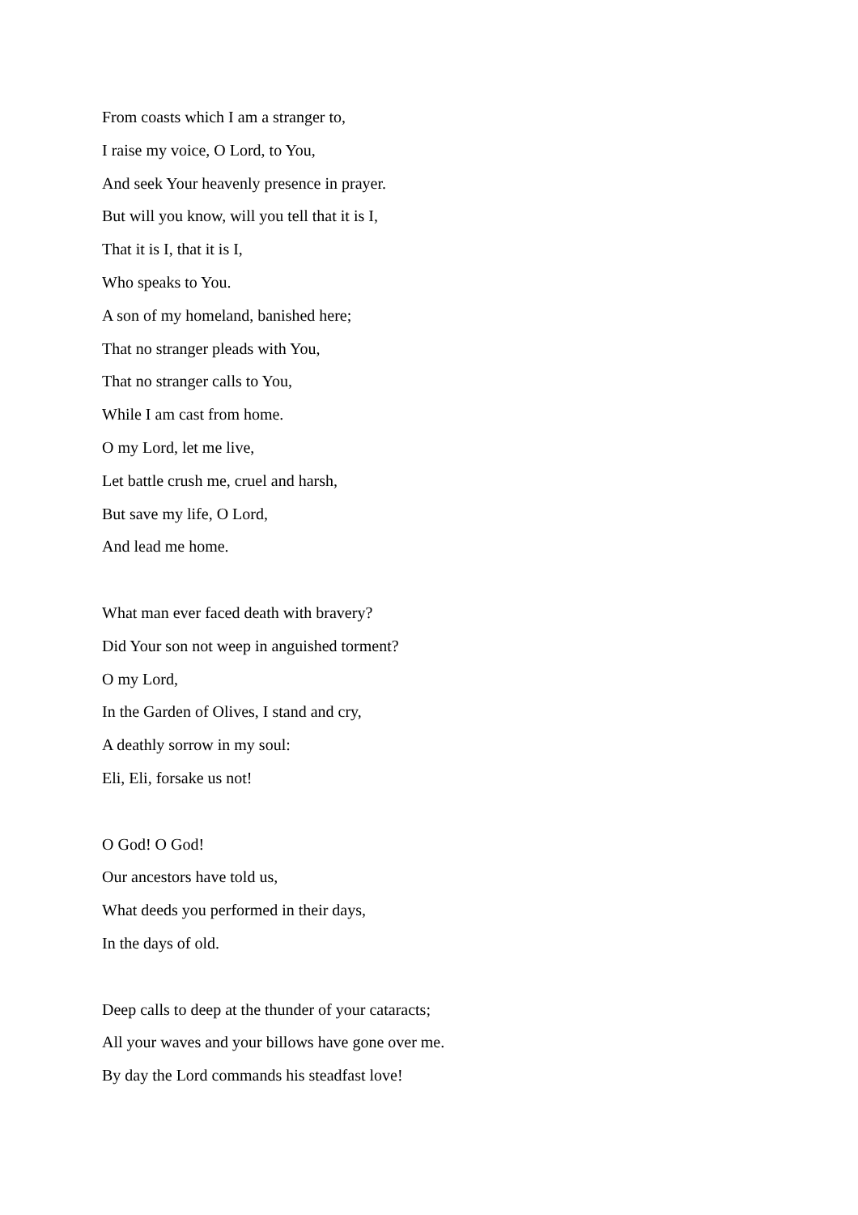From coasts which I am a stranger to,
I raise my voice, O Lord, to You,
And seek Your heavenly presence in prayer.
But will you know, will you tell that it is I,
That it is I, that it is I,
Who speaks to You.
A son of my homeland, banished here;
That no stranger pleads with You,
That no stranger calls to You,
While I am cast from home.
O my Lord, let me live,
Let battle crush me, cruel and harsh,
But save my life, O Lord,
And lead me home.
What man ever faced death with bravery?
Did Your son not weep in anguished torment?
O my Lord,
In the Garden of Olives, I stand and cry,
A deathly sorrow in my soul:
Eli, Eli, forsake us not!
O God! O God!
Our ancestors have told us,
What deeds you performed in their days,
In the days of old.
Deep calls to deep at the thunder of your cataracts;
All your waves and your billows have gone over me.
By day the Lord commands his steadfast love!